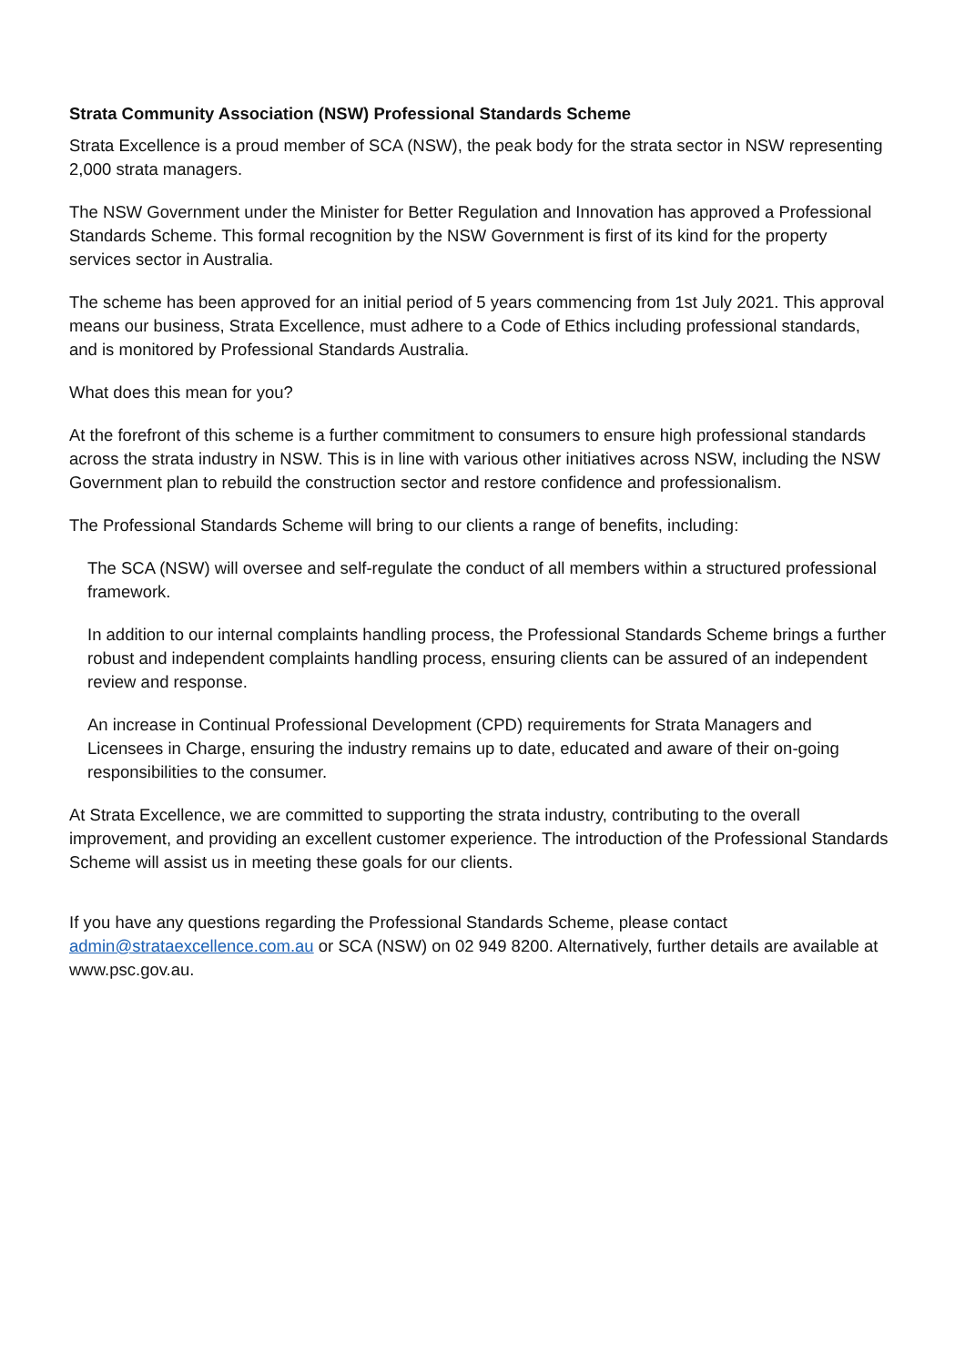Strata Community Association (NSW) Professional Standards Scheme
Strata Excellence is a proud member of SCA (NSW), the peak body for the strata sector in NSW representing 2,000 strata managers.
The NSW Government under the Minister for Better Regulation and Innovation has approved a Professional Standards Scheme. This formal recognition by the NSW Government is first of its kind for the property services sector in Australia.
The scheme has been approved for an initial period of 5 years commencing from 1st July 2021. This approval means our business, Strata Excellence, must adhere to a Code of Ethics including professional standards, and is monitored by Professional Standards Australia.
What does this mean for you?
At the forefront of this scheme is a further commitment to consumers to ensure high professional standards across the strata industry in NSW. This is in line with various other initiatives across NSW, including the NSW Government plan to rebuild the construction sector and restore confidence and professionalism.
The Professional Standards Scheme will bring to our clients a range of benefits, including:
The SCA (NSW) will oversee and self-regulate the conduct of all members within a structured professional framework.
In addition to our internal complaints handling process, the Professional Standards Scheme brings a further robust and independent complaints handling process, ensuring clients can be assured of an independent review and response.
An increase in Continual Professional Development (CPD) requirements for Strata Managers and Licensees in Charge, ensuring the industry remains up to date, educated and aware of their on-going responsibilities to the consumer.
At Strata Excellence, we are committed to supporting the strata industry, contributing to the overall improvement, and providing an excellent customer experience. The introduction of the Professional Standards Scheme will assist us in meeting these goals for our clients.
If you have any questions regarding the Professional Standards Scheme, please contact admin@strataexcellence.com.au or SCA (NSW) on 02 949 8200. Alternatively, further details are available at www.psc.gov.au.